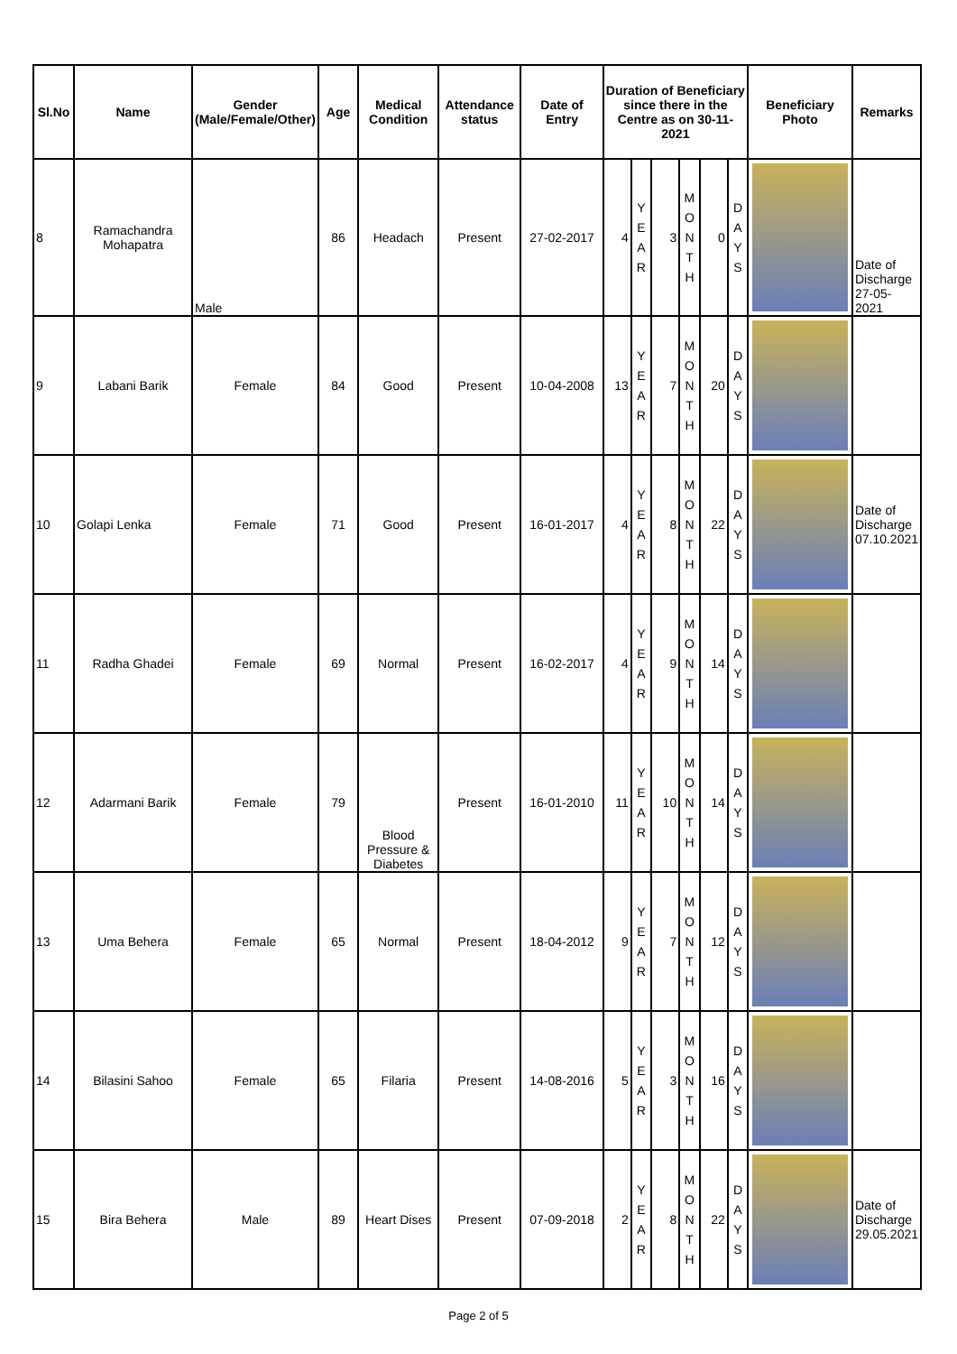| Sl.No | Name | Gender (Male/Female/Other) | Age | Medical Condition | Attendance status | Date of Entry | Duration of Beneficiary since there in the Centre as on 30-11-2021 | | | | | | Beneficiary Photo | Remarks |
| --- | --- | --- | --- | --- | --- | --- | --- | --- | --- | --- | --- | --- | --- | --- |
| 8 | Ramachandra Mohapatra | Male | 86 | Headach | Present | 27-02-2017 | 4 | Y E A R | 3 | M O N T H | 0 | D A Y S | | Date of Discharge 27-05-2021 |
| 9 | Labani Barik | Female | 84 | Good | Present | 10-04-2008 | 13 | Y E A R | 7 | M O N T H | 20 | D A Y S | | |
| 10 | Golapi Lenka | Female | 71 | Good | Present | 16-01-2017 | 4 | Y E A R | 8 | M O N T H | 22 | D A Y S | | Date of Discharge 07.10.2021 |
| 11 | Radha Ghadei | Female | 69 | Normal | Present | 16-02-2017 | 4 | Y E A R | 9 | M O N T H | 14 | D A Y S | | |
| 12 | Adarmani Barik | Female | 79 | Blood Pressure & Diabetes | Present | 16-01-2010 | 11 | Y E A R | 10 | M O N T H | 14 | D A Y S | | |
| 13 | Uma Behera | Female | 65 | Normal | Present | 18-04-2012 | 9 | Y E A R | 7 | M O N T H | 12 | D A Y S | | |
| 14 | Bilasini Sahoo | Female | 65 | Filaria | Present | 14-08-2016 | 5 | Y E A R | 3 | M O N T H | 16 | D A Y S | | |
| 15 | Bira Behera | Male | 89 | Heart Dises | Present | 07-09-2018 | 2 | Y E A R | 8 | M O N T H | 22 | D A Y S | | Date of Discharge 29.05.2021 |
Page 2 of 5